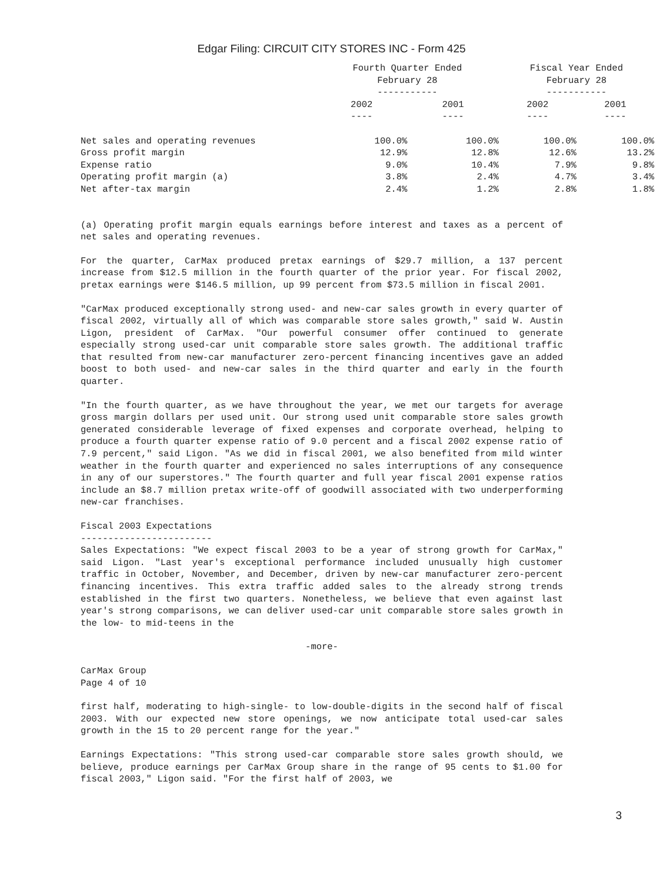Edgar Filing: CIRCUIT CITY STORES INC - Form 425
| | Fourth Quarter Ended February 28 ----------- | | Fiscal Year Ended February 28 ----------- | |
| --- | --- | --- | --- | --- |
| | 2002 ---- | 2001 ---- | 2002 ---- | 2001 ---- |
| Net sales and operating revenues | 100.0% | 100.0% | 100.0% | 100.0% |
| Gross profit margin | 12.9% | 12.8% | 12.6% | 13.2% |
| Expense ratio | 9.0% | 10.4% | 7.9% | 9.8% |
| Operating profit margin (a) | 3.8% | 2.4% | 4.7% | 3.4% |
| Net after-tax margin | 2.4% | 1.2% | 2.8% | 1.8% |
(a) Operating profit margin equals earnings before interest and taxes as a percent of net sales and operating revenues.
For the quarter, CarMax produced pretax earnings of $29.7 million, a 137 percent increase from $12.5 million in the fourth quarter of the prior year. For fiscal 2002, pretax earnings were $146.5 million, up 99 percent from $73.5 million in fiscal 2001.
"CarMax produced exceptionally strong used- and new-car sales growth in every quarter of fiscal 2002, virtually all of which was comparable store sales growth," said W. Austin Ligon, president of CarMax. "Our powerful consumer offer continued to generate especially strong used-car unit comparable store sales growth. The additional traffic that resulted from new-car manufacturer zero-percent financing incentives gave an added boost to both used- and new-car sales in the third quarter and early in the fourth quarter.
"In the fourth quarter, as we have throughout the year, we met our targets for average gross margin dollars per used unit. Our strong used unit comparable store sales growth generated considerable leverage of fixed expenses and corporate overhead, helping to produce a fourth quarter expense ratio of 9.0 percent and a fiscal 2002 expense ratio of 7.9 percent," said Ligon. "As we did in fiscal 2001, we also benefited from mild winter weather in the fourth quarter and experienced no sales interruptions of any consequence in any of our superstores." The fourth quarter and full year fiscal 2001 expense ratios include an $8.7 million pretax write-off of goodwill associated with two underperforming new-car franchises.
Fiscal 2003 Expectations
------------------------
Sales Expectations: "We expect fiscal 2003 to be a year of strong growth for CarMax," said Ligon. "Last year's exceptional performance included unusually high customer traffic in October, November, and December, driven by new-car manufacturer zero-percent financing incentives. This extra traffic added sales to the already strong trends established in the first two quarters. Nonetheless, we believe that even against last year's strong comparisons, we can deliver used-car unit comparable store sales growth in the low- to mid-teens in the
-more-
CarMax Group
Page 4 of 10
first half, moderating to high-single- to low-double-digits in the second half of fiscal 2003. With our expected new store openings, we now anticipate total used-car sales growth in the 15 to 20 percent range for the year."
Earnings Expectations: "This strong used-car comparable store sales growth should, we believe, produce earnings per CarMax Group share in the range of 95 cents to $1.00 for fiscal 2003," Ligon said. "For the first half of 2003, we
3